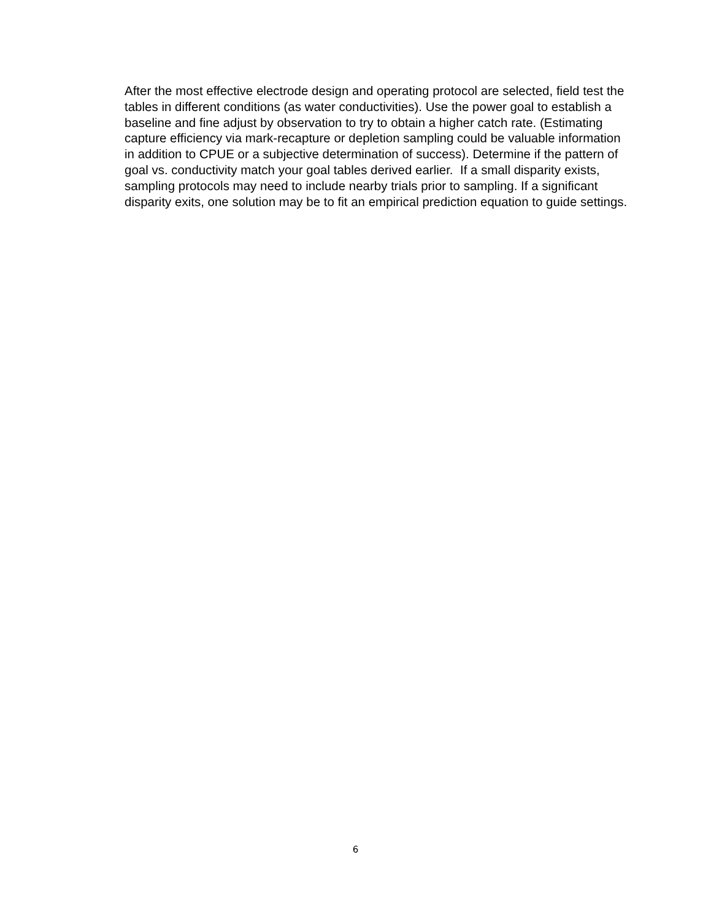After the most effective electrode design and operating protocol are selected, field test the tables in different conditions (as water conductivities). Use the power goal to establish a baseline and fine adjust by observation to try to obtain a higher catch rate. (Estimating capture efficiency via mark-recapture or depletion sampling could be valuable information in addition to CPUE or a subjective determination of success). Determine if the pattern of goal vs. conductivity match your goal tables derived earlier. If a small disparity exists, sampling protocols may need to include nearby trials prior to sampling. If a significant disparity exits, one solution may be to fit an empirical prediction equation to guide settings.
6